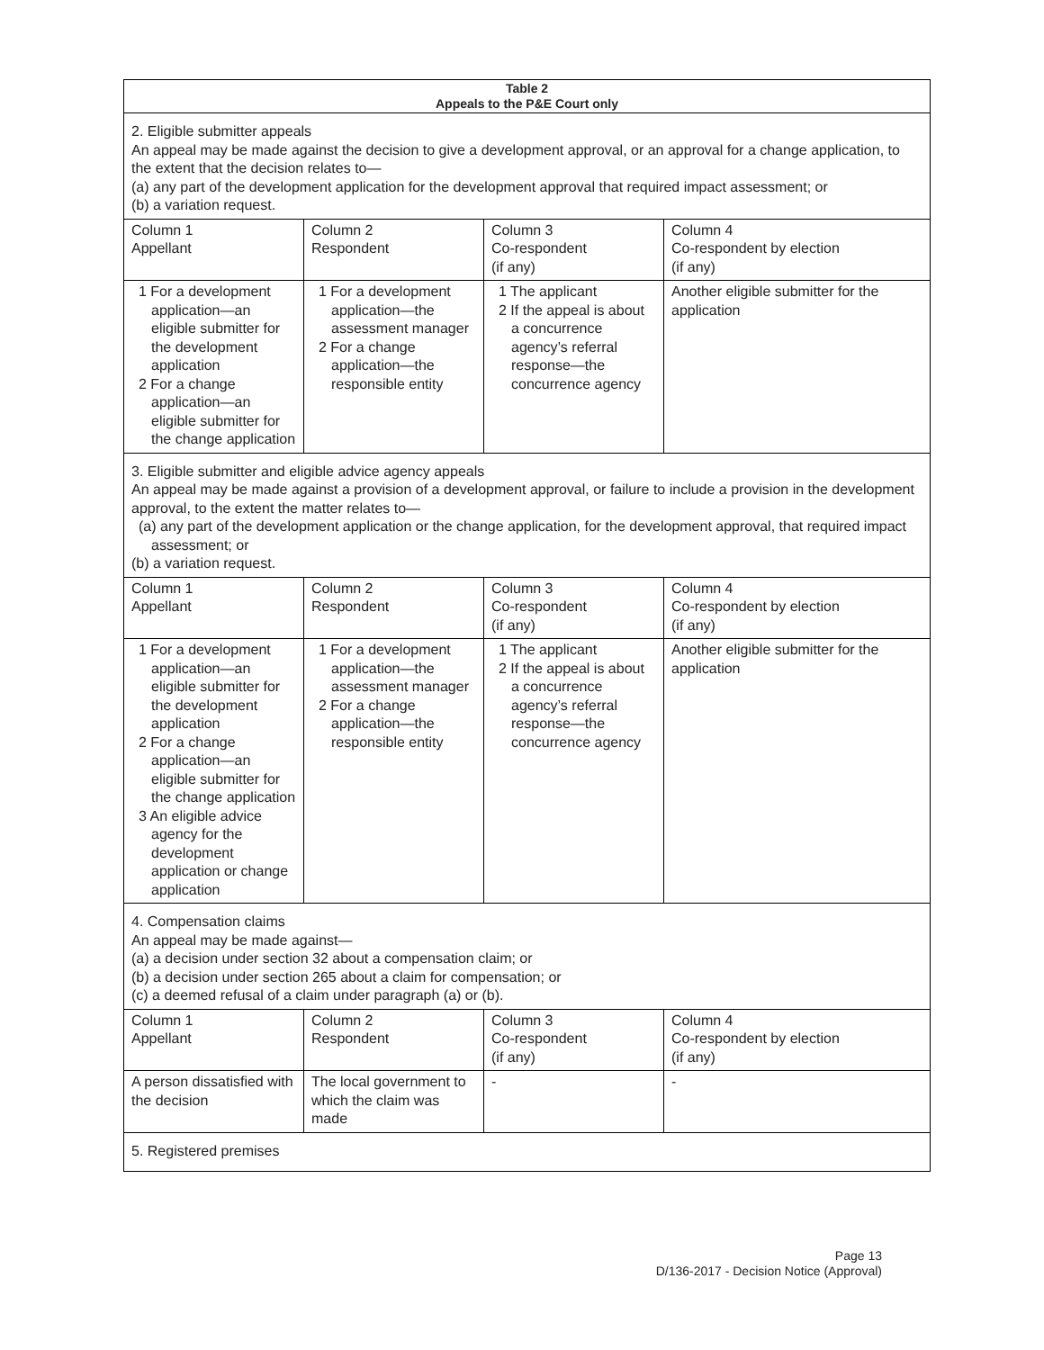| Table 2 Appeals to the P&E Court only | | | |
| --- | --- | --- | --- |
| 2. Eligible submitter appeals An appeal may be made against the decision to give a development approval, or an approval for a change application, to the extent that the decision relates to— (a) any part of the development application for the development approval that required impact assessment; or (b) a variation request. | | | |
| Column 1 Appellant | Column 2 Respondent | Column 3 Co-respondent (if any) | Column 4 Co-respondent by election (if any) |
| 1 For a development application—an eligible submitter for the development application 2 For a change application—an eligible submitter for the change application | 1 For a development application—the assessment manager 2 For a change application—the responsible entity | 1 The applicant 2 If the appeal is about a concurrence agency’s referral response—the concurrence agency | Another eligible submitter for the application |
| 3. Eligible submitter and eligible advice agency appeals An appeal may be made against a provision of a development approval, or failure to include a provision in the development approval, to the extent the matter relates to— (a) any part of the development application or the change application, for the development approval, that required impact assessment; or (b) a variation request. | | | |
| Column 1 Appellant | Column 2 Respondent | Column 3 Co-respondent (if any) | Column 4 Co-respondent by election (if any) |
| 1 For a development application—an eligible submitter for the development application 2 For a change application—an eligible submitter for the change application 3 An eligible advice agency for the development application or change application | 1 For a development application—the assessment manager 2 For a change application—the responsible entity | 1 The applicant 2 If the appeal is about a concurrence agency’s referral response—the concurrence agency | Another eligible submitter for the application |
| 4. Compensation claims An appeal may be made against— (a) a decision under section 32 about a compensation claim; or (b) a decision under section 265 about a claim for compensation; or (c) a deemed refusal of a claim under paragraph (a) or (b). | | | |
| Column 1 Appellant | Column 2 Respondent | Column 3 Co-respondent (if any) | Column 4 Co-respondent by election (if any) |
| A person dissatisfied with the decision | The local government to which the claim was made | - | - |
| 5. Registered premises | | | |
Page 13
D/136-2017 - Decision Notice (Approval)